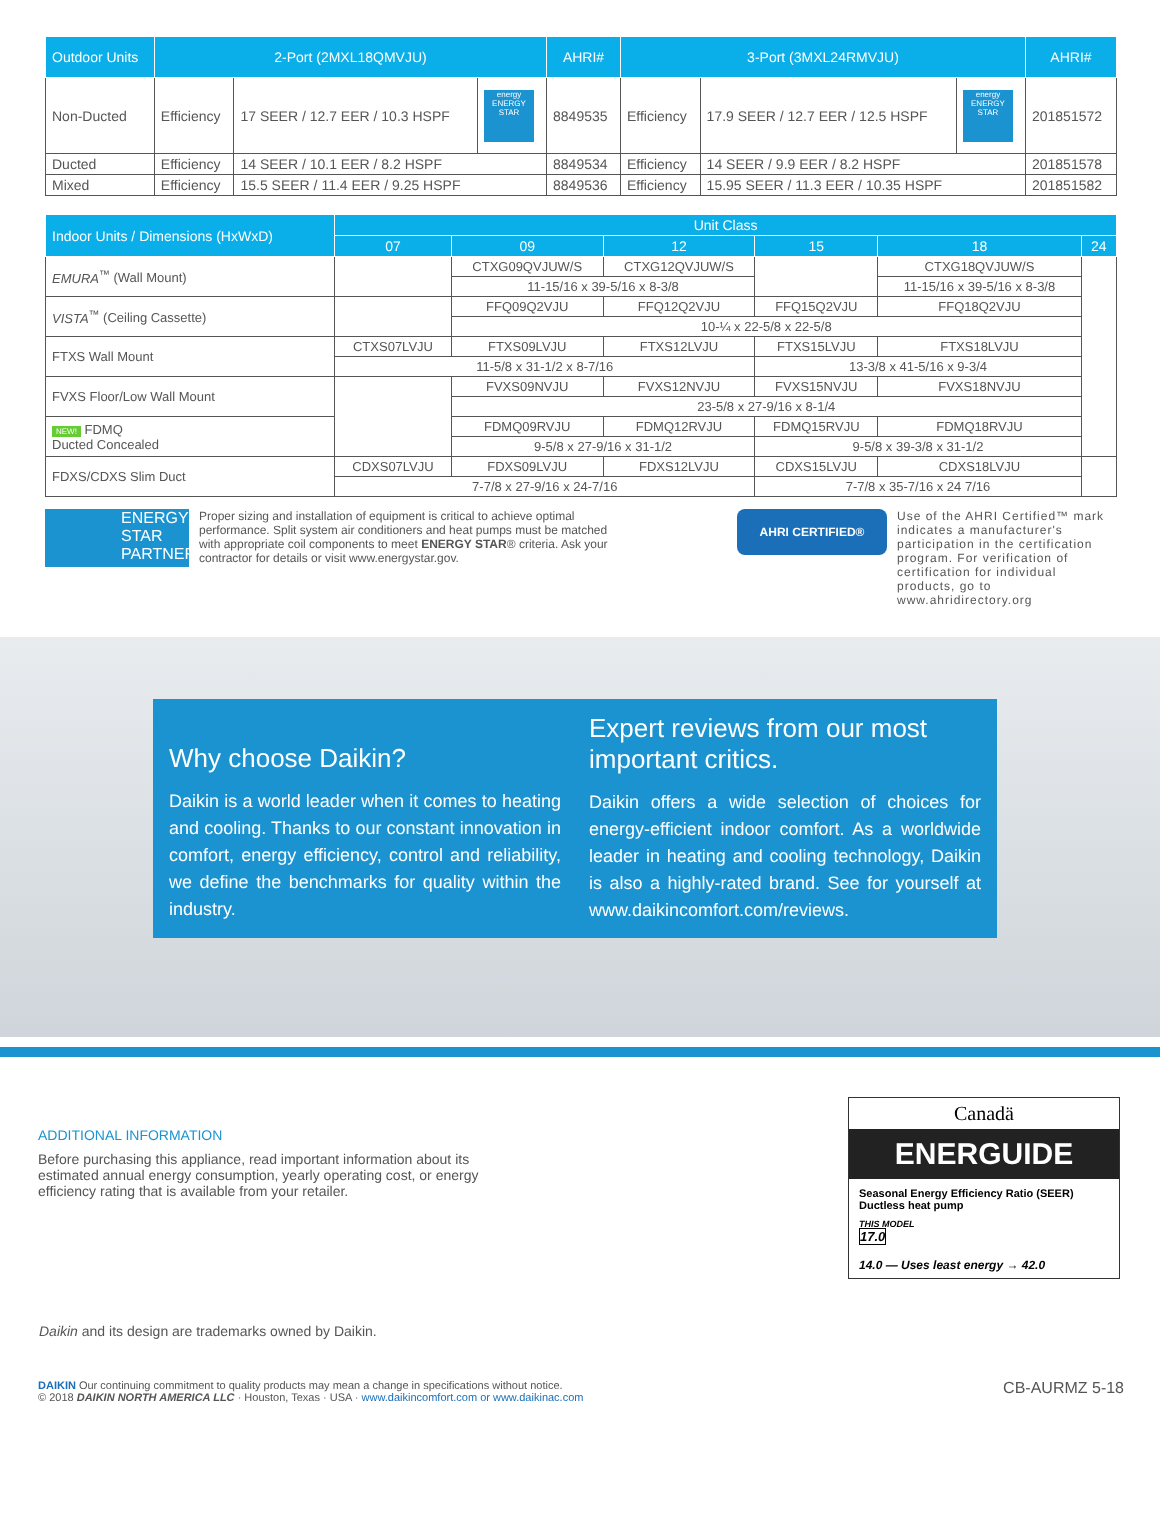| Outdoor Units | 2-Port (2MXL18QMVJU) | | | AHRI# | 3-Port (3MXL24RMVJU) | | | AHRI# |
| --- | --- | --- | --- | --- | --- | --- | --- | --- |
| Non-Ducted | Efficiency | 17 SEER / 12.7 EER / 10.3 HSPF | energy ENERGY STAR | 8849535 | Efficiency | 17.9 SEER / 12.7 EER / 12.5 HSPF | energy ENERGY STAR | 201851572 |
| Ducted | Efficiency | 14 SEER / 10.1 EER / 8.2 HSPF | | 8849534 | Efficiency | 14 SEER / 9.9 EER / 8.2 HSPF | | 201851578 |
| Mixed | Efficiency | 15.5 SEER / 11.4 EER / 9.25 HSPF | | 8849536 | Efficiency | 15.95 SEER / 11.3 EER / 10.35 HSPF | | 201851582 |
| Indoor Units / Dimensions (HxWxD) | Unit Class | | | | | |
| --- | --- | --- | --- | --- | --- | --- |
| | 07 | 09 | 12 | 15 | 18 | 24 |
| EMURA<sup>™</sup> (Wall Mount) | | CTXG09QVJUW/S | CTXG12QVJUW/S | | CTXG18QVJUW/S | |
| | | 11-15/16 x 39-5/16 x 8-3/8 | | | 11-15/16 x 39-5/16 x 8-3/8 | |
| VISTA<sup>™</sup> (Ceiling Cassette) | | FFQ09Q2VJU | FFQ12Q2VJU | FFQ15Q2VJU | FFQ18Q2VJU | |
| | | 10-¼ x 22-5/8 x 22-5/8 | | | | |
| FTXS Wall Mount | CTXS07LVJU | FTXS09LVJU | FTXS12LVJU | FTXS15LVJU | FTXS18LVJU | |
| | 11-5/8 x 31-1/2 x 8-7/16 | | | 13-3/8 x 41-5/16 x 9-3/4 | | |
| FVXS Floor/Low Wall Mount | | FVXS09NVJU | FVXS12NVJU | FVXS15NVJU | FVXS18NVJU | |
| | | 23-5/8 x 27-9/16 x 8-1/4 | | | | |
| NEW! FDMQ Ducted Concealed | | FDMQ09RVJU | FDMQ12RVJU | FDMQ15RVJU | FDMQ18RVJU | |
| | | 9-5/8 x 27-9/16 x 31-1/2 | | 9-5/8 x 39-3/8 x 31-1/2 | | |
| FDXS/CDXS Slim Duct | CDXS07LVJU | FDXS09LVJU | FDXS12LVJU | CDXS15LVJU | CDXS18LVJU | |
| | 7-7/8 x 27-9/16 x 24-7/16 | | | 7-7/8 x 35-7/16 x 24 7/16 | | |
ENERGY STAR PARTNER
Proper sizing and installation of equipment is critical to achieve optimal performance. Split system air conditioners and heat pumps must be matched with appropriate coil components to meet ENERGY STAR® criteria. Ask your contractor for details or visit www.energystar.gov.
AHRI CERTIFIED®
Use of the AHRI Certified™ mark indicates a manufacturer's participation in the certification program. For verification of certification for individual products, go to www.ahridirectory.org
Why choose Daikin?
Daikin is a world leader when it comes to heating and cooling. Thanks to our constant innovation in comfort, energy efficiency, control and reliability, we define the benchmarks for quality within the industry.
Expert reviews from our most important critics.
Daikin offers a wide selection of choices for energy-efficient indoor comfort. As a worldwide leader in heating and cooling technology, Daikin is also a highly-rated brand. See for yourself at www.daikincomfort.com/reviews.
ADDITIONAL INFORMATION
Before purchasing this appliance, read important information about its estimated annual energy consumption, yearly operating cost, or energy efficiency rating that is available from your retailer.
Canadä
ENERGUIDE
Seasonal Energy Efficiency Ratio (SEER)
Ductless heat pump
THIS MODEL
17.0
14.0 — Uses least energy → 42.0
Daikin and its design are trademarks owned by Daikin.
DAIKIN Our continuing commitment to quality products may mean a change in specifications without notice.
© 2018 DAIKIN NORTH AMERICA LLC · Houston, Texas · USA · www.daikincomfort.com or www.daikinac.com
CB-AURMZ 5-18